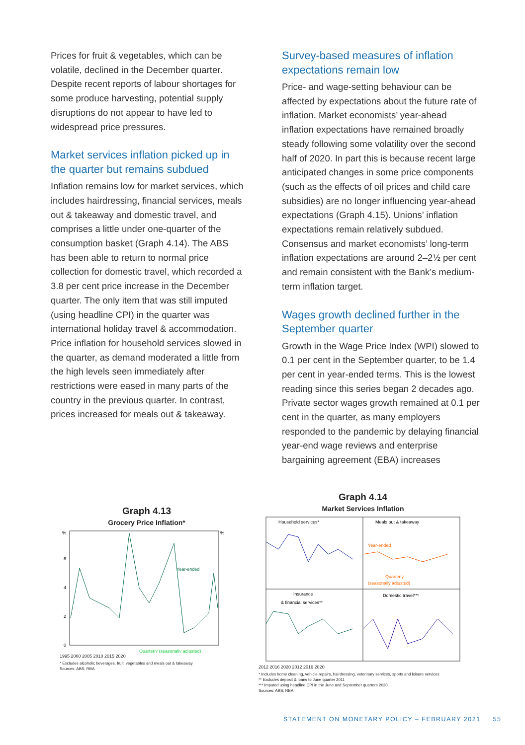Prices for fruit & vegetables, which can be volatile, declined in the December quarter. Despite recent reports of labour shortages for some produce harvesting, potential supply disruptions do not appear to have led to widespread price pressures.
Market services inflation picked up in the quarter but remains subdued
Inflation remains low for market services, which includes hairdressing, financial services, meals out & takeaway and domestic travel, and comprises a little under one-quarter of the consumption basket (Graph 4.14). The ABS has been able to return to normal price collection for domestic travel, which recorded a 3.8 per cent price increase in the December quarter. The only item that was still imputed (using headline CPI) in the quarter was international holiday travel & accommodation. Price inflation for household services slowed in the quarter, as demand moderated a little from the high levels seen immediately after restrictions were eased in many parts of the country in the previous quarter. In contrast, prices increased for meals out & takeaway.
Survey-based measures of inflation expectations remain low
Price- and wage-setting behaviour can be affected by expectations about the future rate of inflation. Market economists’ year-ahead inflation expectations have remained broadly steady following some volatility over the second half of 2020. In part this is because recent large anticipated changes in some price components (such as the effects of oil prices and child care subsidies) are no longer influencing year-ahead expectations (Graph 4.15). Unions’ inflation expectations remain relatively subdued. Consensus and market economists’ long-term inflation expectations are around 2–2½ per cent and remain consistent with the Bank’s medium-term inflation target.
Wages growth declined further in the September quarter
Growth in the Wage Price Index (WPI) slowed to 0.1 per cent in the September quarter, to be 1.4 per cent in year-ended terms. This is the lowest reading since this series began 2 decades ago. Private sector wages growth remained at 0.1 per cent in the quarter, as many employers responded to the pandemic by delaying financial year-end wage reviews and enterprise bargaining agreement (EBA) increases
Graph 4.13
Grocery Price Inflation*
%
%
6
4
2
0
Year-ended
Quarterly (seasonally adjusted)
1995 2000 2005 2010 2015 2020
* Excludes alcoholic beverages, fruit, vegetables and meals out & takeaway
Sources: ABS; RBA
Graph 4.14
Market Services Inflation
Household services*
Meals out & takeaway
Year-ended
Quarterly
(seasonally adjusted)
Insurance
& financial services**
Domestic travel***
2012 2016 2020 2012 2016 2020
* Includes home cleaning, vehicle repairs, hairdressing, veterinary services, sports and leisure services
** Excludes deposit & loans to June quarter 2011
*** Imputed using headline CPI in the June and September quarters 2020
Sources: ABS; RBA
STATEMENT ON MONETARY POLICY – FEBRUARY 2021 55